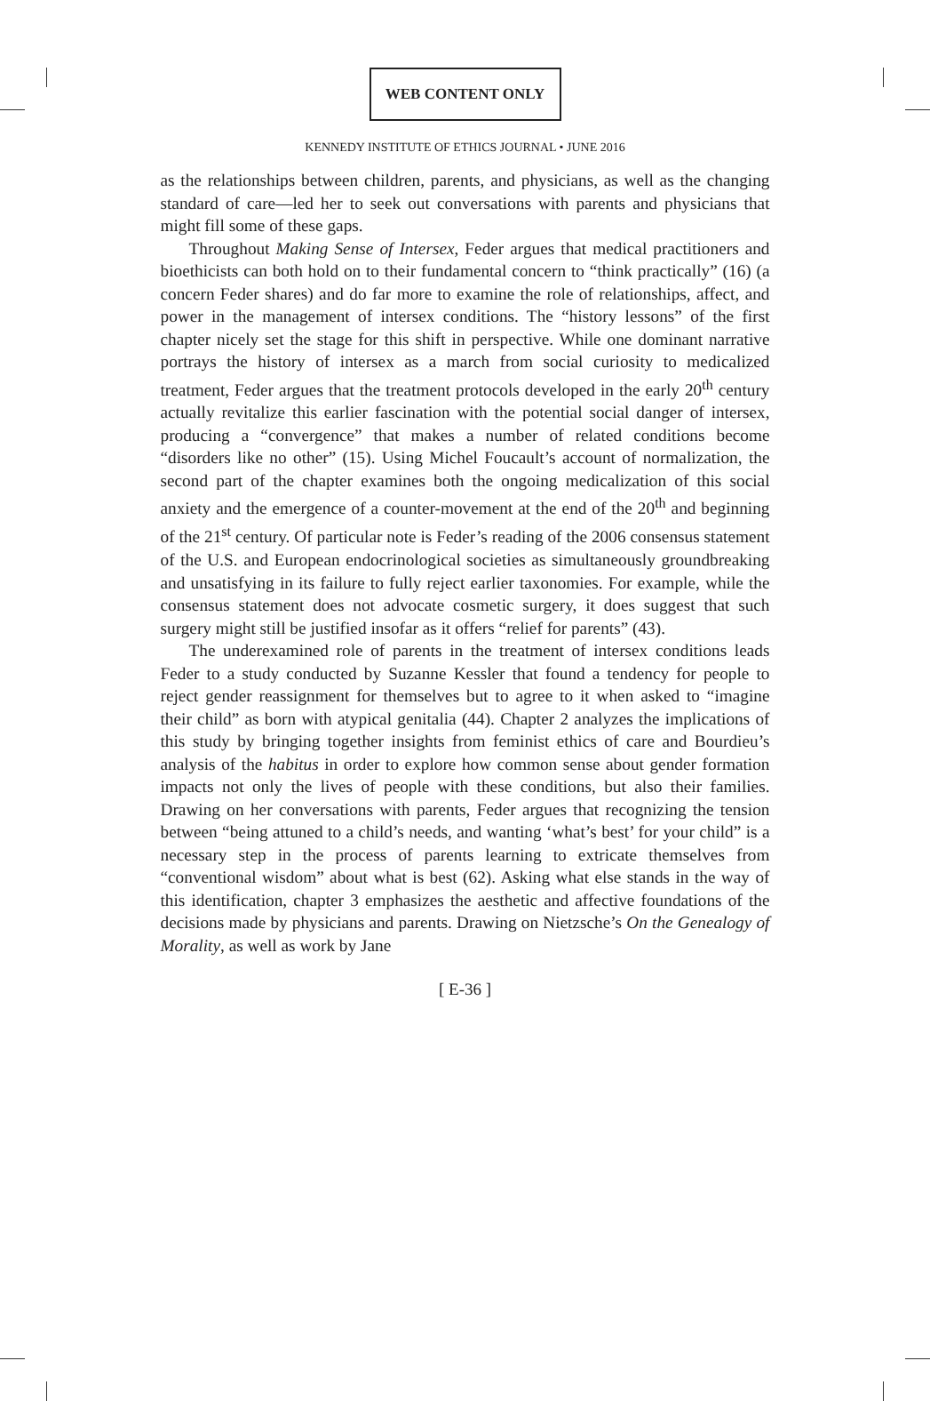WEB CONTENT ONLY
KENNEDY INSTITUTE OF ETHICS JOURNAL • JUNE 2016
as the relationships between children, parents, and physicians, as well as the changing standard of care—led her to seek out conversations with parents and physicians that might fill some of these gaps.
Throughout Making Sense of Intersex, Feder argues that medical practitioners and bioethicists can both hold on to their fundamental concern to “think practically” (16) (a concern Feder shares) and do far more to examine the role of relationships, affect, and power in the management of intersex conditions. The “history lessons” of the first chapter nicely set the stage for this shift in perspective. While one dominant narrative portrays the history of intersex as a march from social curiosity to medicalized treatment, Feder argues that the treatment protocols developed in the early 20<sup>th</sup> century actually revitalize this earlier fascination with the potential social danger of intersex, producing a “convergence” that makes a number of related conditions become “disorders like no other” (15). Using Michel Foucault’s account of normalization, the second part of the chapter examines both the ongoing medicalization of this social anxiety and the emergence of a counter-movement at the end of the 20<sup>th</sup> and beginning of the 21<sup>st</sup> century. Of particular note is Feder’s reading of the 2006 consensus statement of the U.S. and European endocrinological societies as simultaneously groundbreaking and unsatisfying in its failure to fully reject earlier taxonomies. For example, while the consensus statement does not advocate cosmetic surgery, it does suggest that such surgery might still be justified insofar as it offers “relief for parents” (43).
The underexamined role of parents in the treatment of intersex conditions leads Feder to a study conducted by Suzanne Kessler that found a tendency for people to reject gender reassignment for themselves but to agree to it when asked to “imagine their child” as born with atypical genitalia (44). Chapter 2 analyzes the implications of this study by bringing together insights from feminist ethics of care and Bourdieu’s analysis of the habitus in order to explore how common sense about gender formation impacts not only the lives of people with these conditions, but also their families. Drawing on her conversations with parents, Feder argues that recognizing the tension between “being attuned to a child’s needs, and wanting ‘what’s best’ for your child” is a necessary step in the process of parents learning to extricate themselves from “conventional wisdom” about what is best (62). Asking what else stands in the way of this identification, chapter 3 emphasizes the aesthetic and affective foundations of the decisions made by physicians and parents. Drawing on Nietzsche’s On the Genealogy of Morality, as well as work by Jane
[ E-36 ]